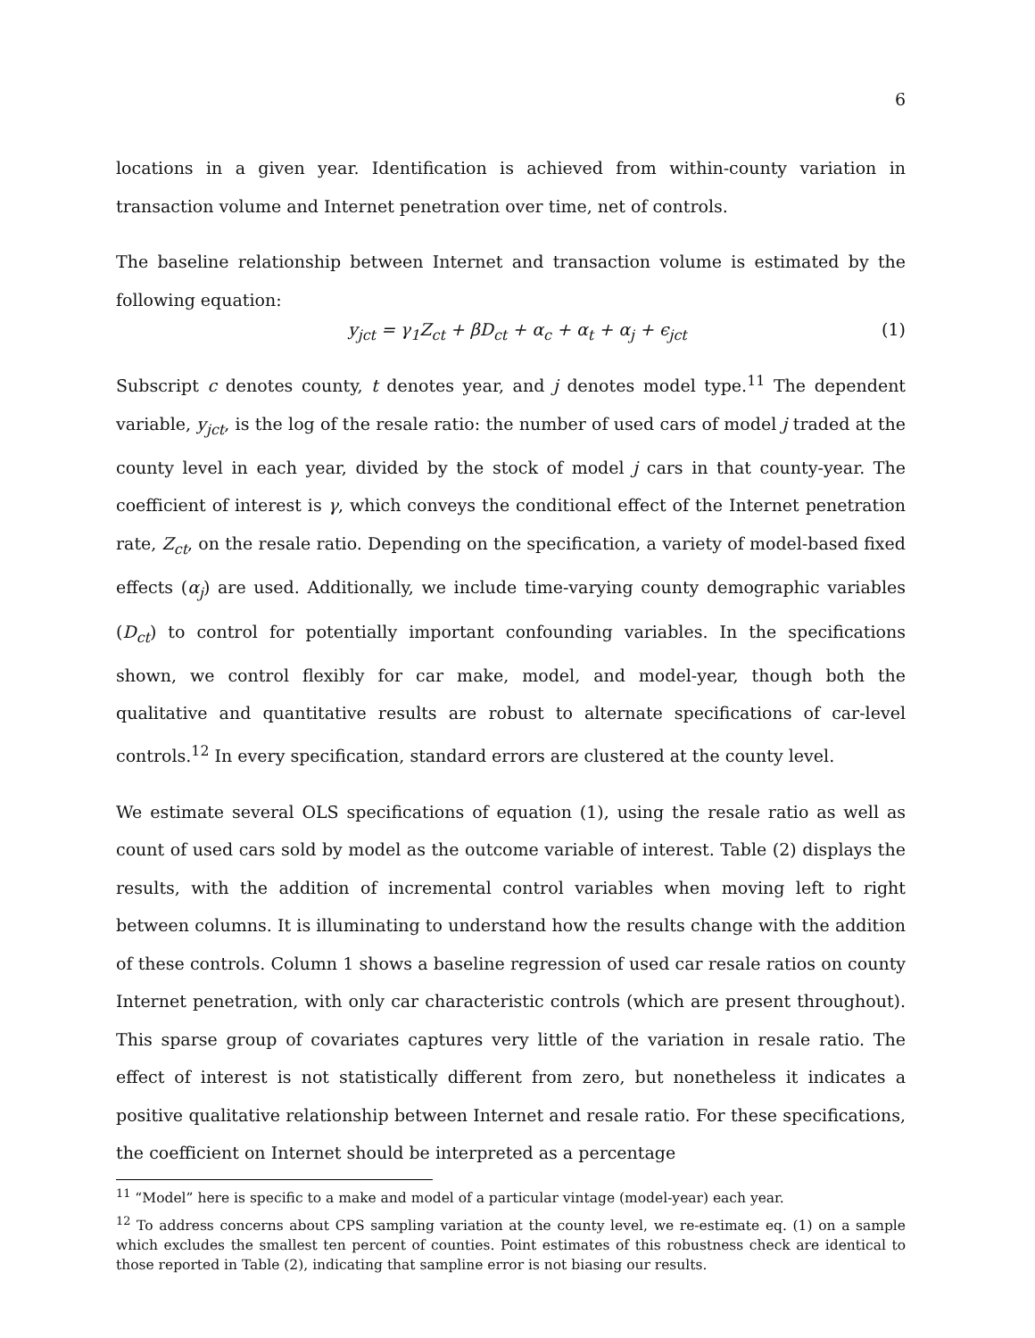6
locations in a given year. Identification is achieved from within-county variation in transaction volume and Internet penetration over time, net of controls.
The baseline relationship between Internet and transaction volume is estimated by the following equation:
y<sub>jct</sub> = γ<sub>1</sub>Z<sub>ct</sub> + βD<sub>ct</sub> + α<sub>c</sub> + α<sub>t</sub> + α<sub>j</sub> + ϵ<sub>jct</sub> (1)
Subscript c denotes county, t denotes year, and j denotes model type.<sup>11</sup> The dependent variable, y<sub>jct</sub>, is the log of the resale ratio: the number of used cars of model j traded at the county level in each year, divided by the stock of model j cars in that county-year. The coefficient of interest is γ, which conveys the conditional effect of the Internet penetration rate, Z<sub>ct</sub>, on the resale ratio. Depending on the specification, a variety of model-based fixed effects (α<sub>j</sub>) are used. Additionally, we include time-varying county demographic variables (D<sub>ct</sub>) to control for potentially important confounding variables. In the specifications shown, we control flexibly for car make, model, and model-year, though both the qualitative and quantitative results are robust to alternate specifications of car-level controls.<sup>12</sup> In every specification, standard errors are clustered at the county level.
We estimate several OLS specifications of equation (1), using the resale ratio as well as count of used cars sold by model as the outcome variable of interest. Table (2) displays the results, with the addition of incremental control variables when moving left to right between columns. It is illuminating to understand how the results change with the addition of these controls. Column 1 shows a baseline regression of used car resale ratios on county Internet penetration, with only car characteristic controls (which are present throughout). This sparse group of covariates captures very little of the variation in resale ratio. The effect of interest is not statistically different from zero, but nonetheless it indicates a positive qualitative relationship between Internet and resale ratio. For these specifications, the coefficient on Internet should be interpreted as a percentage
<sup>11</sup> “Model” here is specific to a make and model of a particular vintage (model-year) each year.
<sup>12</sup> To address concerns about CPS sampling variation at the county level, we re-estimate eq. (1) on a sample which excludes the smallest ten percent of counties. Point estimates of this robustness check are identical to those reported in Table (2), indicating that sampline error is not biasing our results.